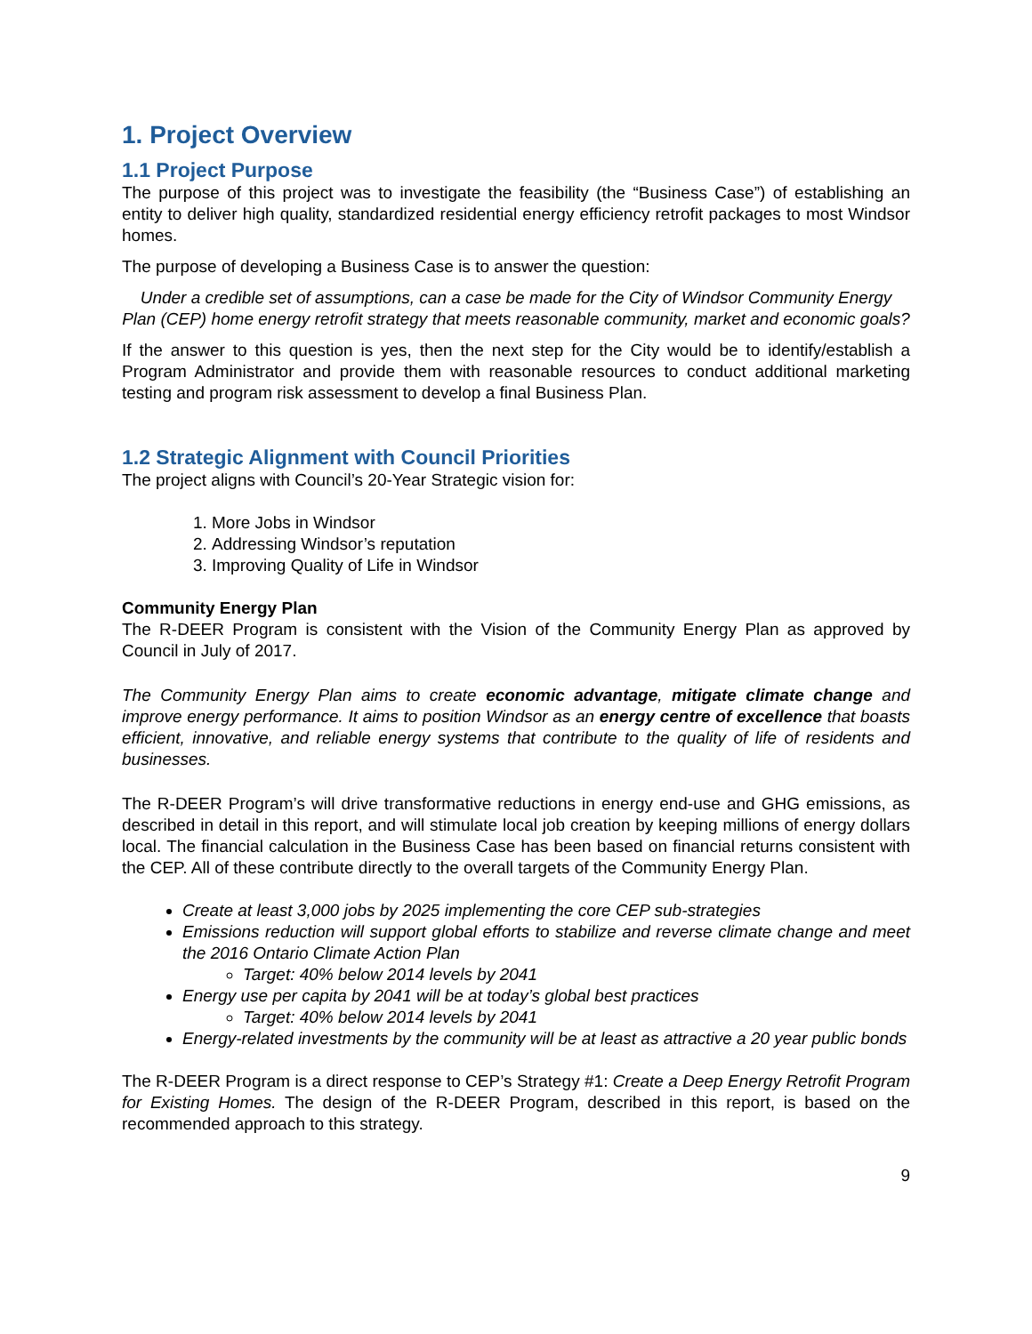1. Project Overview
1.1 Project Purpose
The purpose of this project was to investigate the feasibility (the “Business Case”) of establishing an entity to deliver high quality, standardized residential energy efficiency retrofit packages to most Windsor homes.
The purpose of developing a Business Case is to answer the question:
Under a credible set of assumptions, can a case be made for the City of Windsor Community Energy Plan (CEP) home energy retrofit strategy that meets reasonable community, market and economic goals?
If the answer to this question is yes, then the next step for the City would be to identify/establish a Program Administrator and provide them with reasonable resources to conduct additional marketing testing and program risk assessment to develop a final Business Plan.
1.2 Strategic Alignment with Council Priorities
The project aligns with Council’s 20-Year Strategic vision for:
1. More Jobs in Windsor
2. Addressing Windsor’s reputation
3. Improving Quality of Life in Windsor
Community Energy Plan
The R-DEER Program is consistent with the Vision of the Community Energy Plan as approved by Council in July of 2017.
The Community Energy Plan aims to create economic advantage, mitigate climate change and improve energy performance. It aims to position Windsor as an energy centre of excellence that boasts efficient, innovative, and reliable energy systems that contribute to the quality of life of residents and businesses.
The R-DEER Program’s will drive transformative reductions in energy end-use and GHG emissions, as described in detail in this report, and will stimulate local job creation by keeping millions of energy dollars local. The financial calculation in the Business Case has been based on financial returns consistent with the CEP. All of these contribute directly to the overall targets of the Community Energy Plan.
Create at least 3,000 jobs by 2025 implementing the core CEP sub-strategies
Emissions reduction will support global efforts to stabilize and reverse climate change and meet the 2016 Ontario Climate Action Plan
Target: 40% below 2014 levels by 2041
Energy use per capita by 2041 will be at today’s global best practices
Target: 40% below 2014 levels by 2041
Energy-related investments by the community will be at least as attractive a 20 year public bonds
The R-DEER Program is a direct response to CEP’s Strategy #1: Create a Deep Energy Retrofit Program for Existing Homes. The design of the R-DEER Program, described in this report, is based on the recommended approach to this strategy.
9